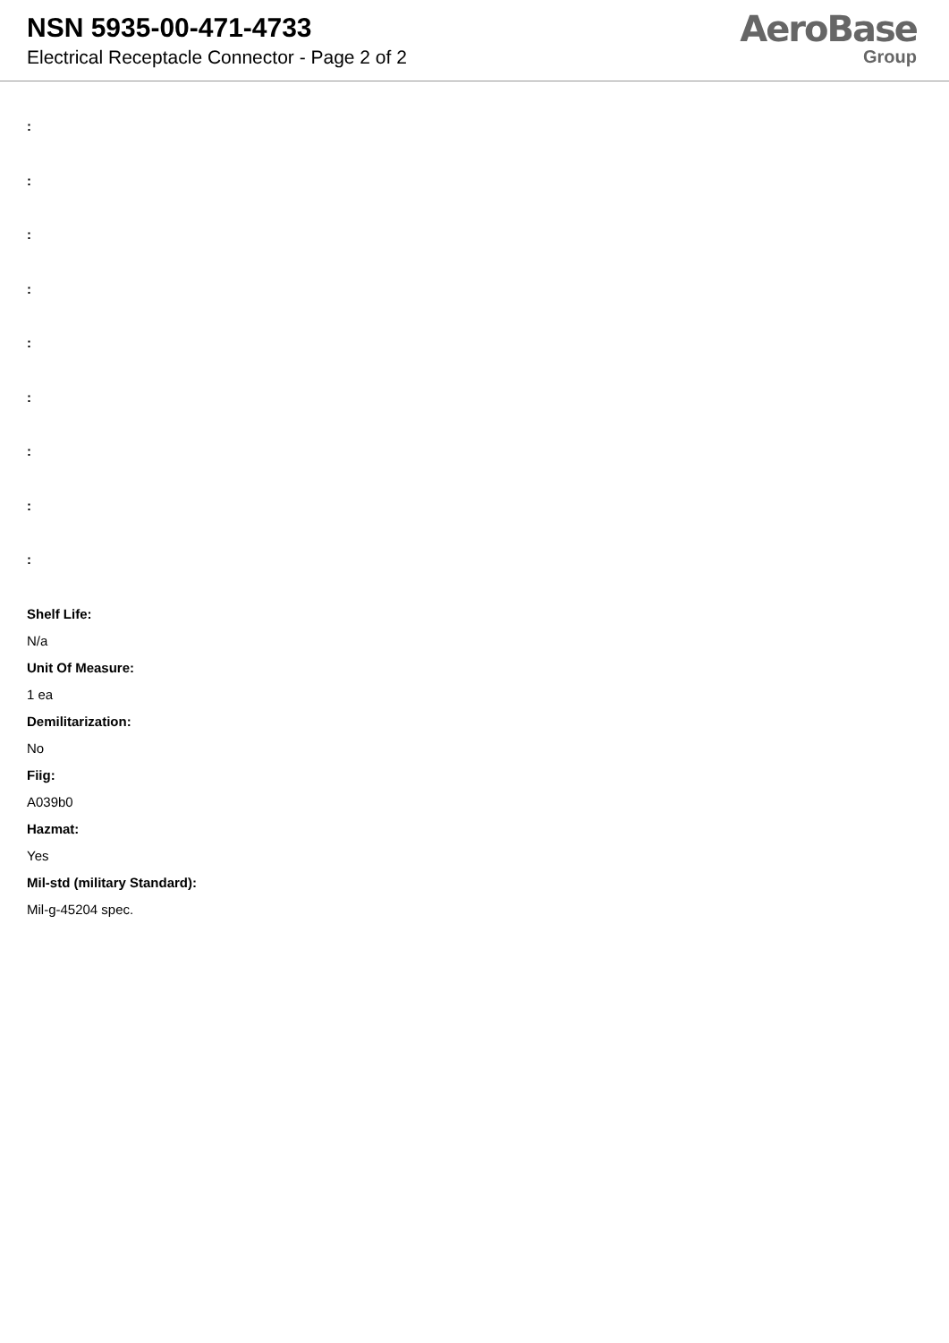NSN 5935-00-471-4733
Electrical Receptacle Connector - Page 2 of 2
AeroBase
Group
:
:
:
:
:
:
:
:
:
Shelf Life:
N/a
Unit Of Measure:
1 ea
Demilitarization:
No
Fiig:
A039b0
Hazmat:
Yes
Mil-std (military Standard):
Mil-g-45204 spec.